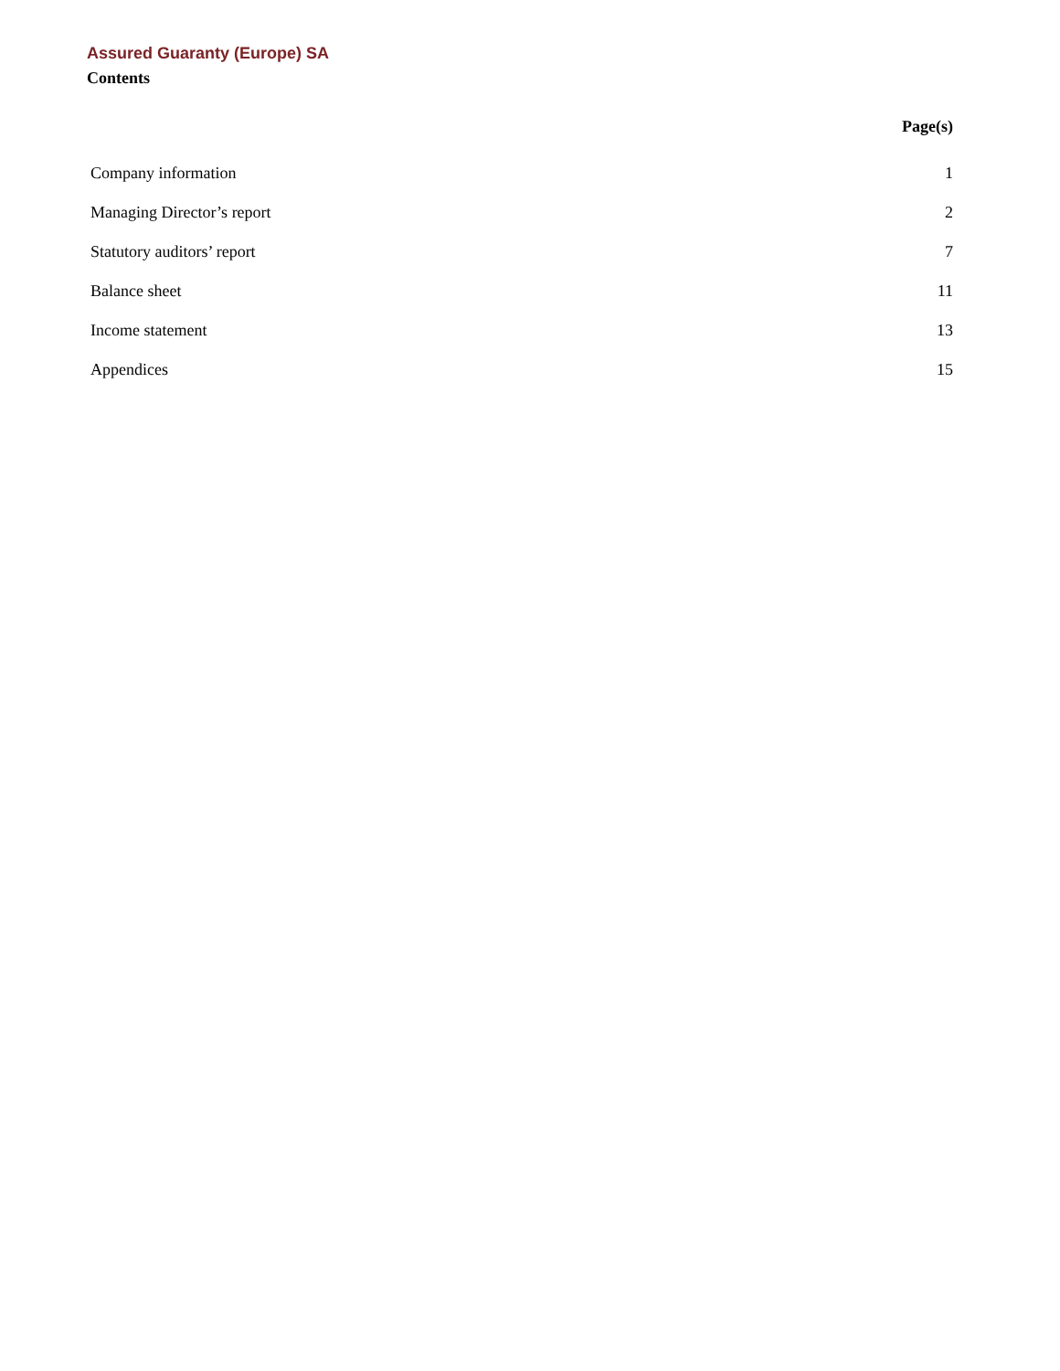Assured Guaranty (Europe) SA
Contents
| | Page(s) |
| --- | --- |
| Company information | 1 |
| Managing Director’s report | 2 |
| Statutory auditors’ report | 7 |
| Balance sheet | 11 |
| Income statement | 13 |
| Appendices | 15 |